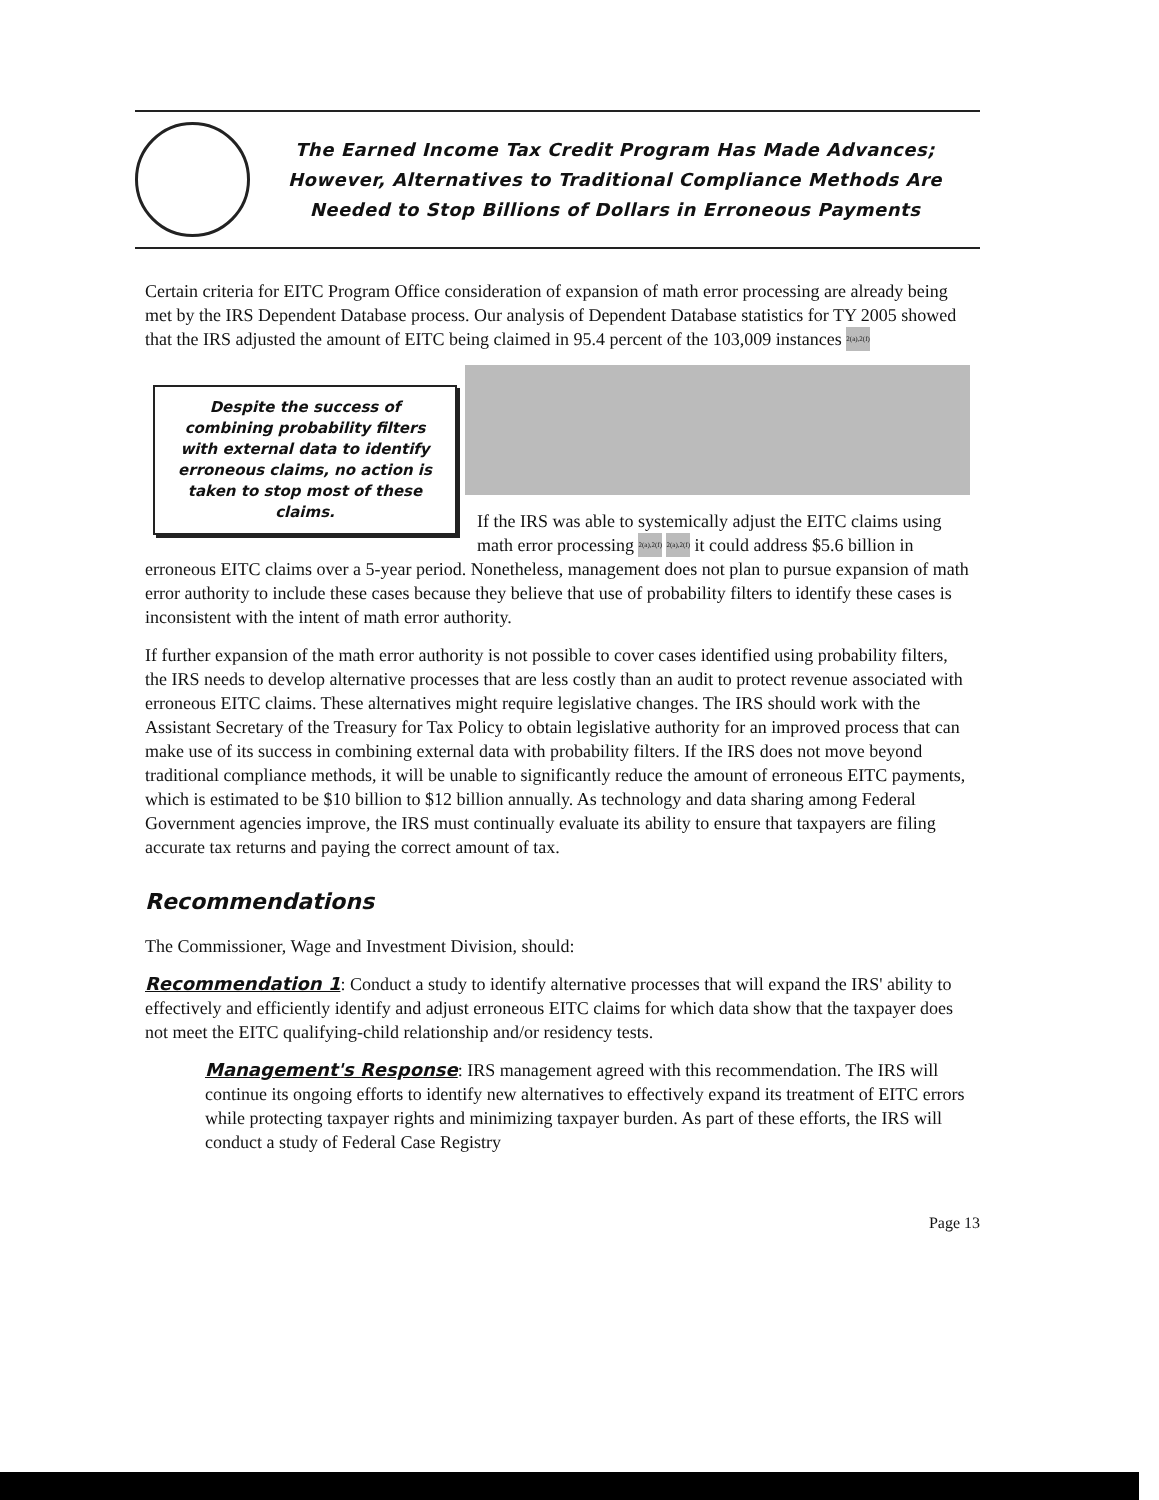The Earned Income Tax Credit Program Has Made Advances;
However, Alternatives to Traditional Compliance Methods Are
Needed to Stop Billions of Dollars in Erroneous Payments
Certain criteria for EITC Program Office consideration of expansion of math error processing are already being met by the IRS Dependent Database process. Our analysis of Dependent Database statistics for TY 2005 showed that the IRS adjusted the amount of EITC being claimed in 95.4 percent of the 103,009 instances 2(a),2(f)
Despite the success of combining probability filters with external data to identify erroneous claims, no action is taken to stop most of these claims.
If the IRS was able to systemically adjust the EITC claims using math error processing 2(a),2(f) 2(a),2(f) it could address $5.6 billion in erroneous EITC claims over a 5-year period. Nonetheless, management does not plan to pursue expansion of math error authority to include these cases because they believe that use of probability filters to identify these cases is inconsistent with the intent of math error authority.
If further expansion of the math error authority is not possible to cover cases identified using probability filters, the IRS needs to develop alternative processes that are less costly than an audit to protect revenue associated with erroneous EITC claims. These alternatives might require legislative changes. The IRS should work with the Assistant Secretary of the Treasury for Tax Policy to obtain legislative authority for an improved process that can make use of its success in combining external data with probability filters. If the IRS does not move beyond traditional compliance methods, it will be unable to significantly reduce the amount of erroneous EITC payments, which is estimated to be $10 billion to $12 billion annually. As technology and data sharing among Federal Government agencies improve, the IRS must continually evaluate its ability to ensure that taxpayers are filing accurate tax returns and paying the correct amount of tax.
Recommendations
The Commissioner, Wage and Investment Division, should:
Recommendation 1: Conduct a study to identify alternative processes that will expand the IRS' ability to effectively and efficiently identify and adjust erroneous EITC claims for which data show that the taxpayer does not meet the EITC qualifying-child relationship and/or residency tests.
Management's Response: IRS management agreed with this recommendation. The IRS will continue its ongoing efforts to identify new alternatives to effectively expand its treatment of EITC errors while protecting taxpayer rights and minimizing taxpayer burden. As part of these efforts, the IRS will conduct a study of Federal Case Registry
Page 13